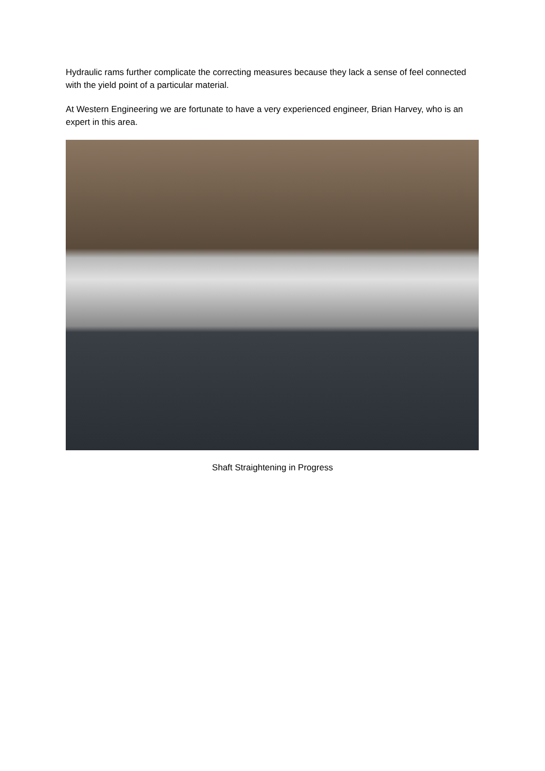Hydraulic rams further complicate the correcting measures because they lack a sense of feel connected with the yield point of a particular material.
At Western Engineering we are fortunate to have a very experienced engineer, Brian Harvey, who is an expert in this area.
Shaft Straightening in Progress